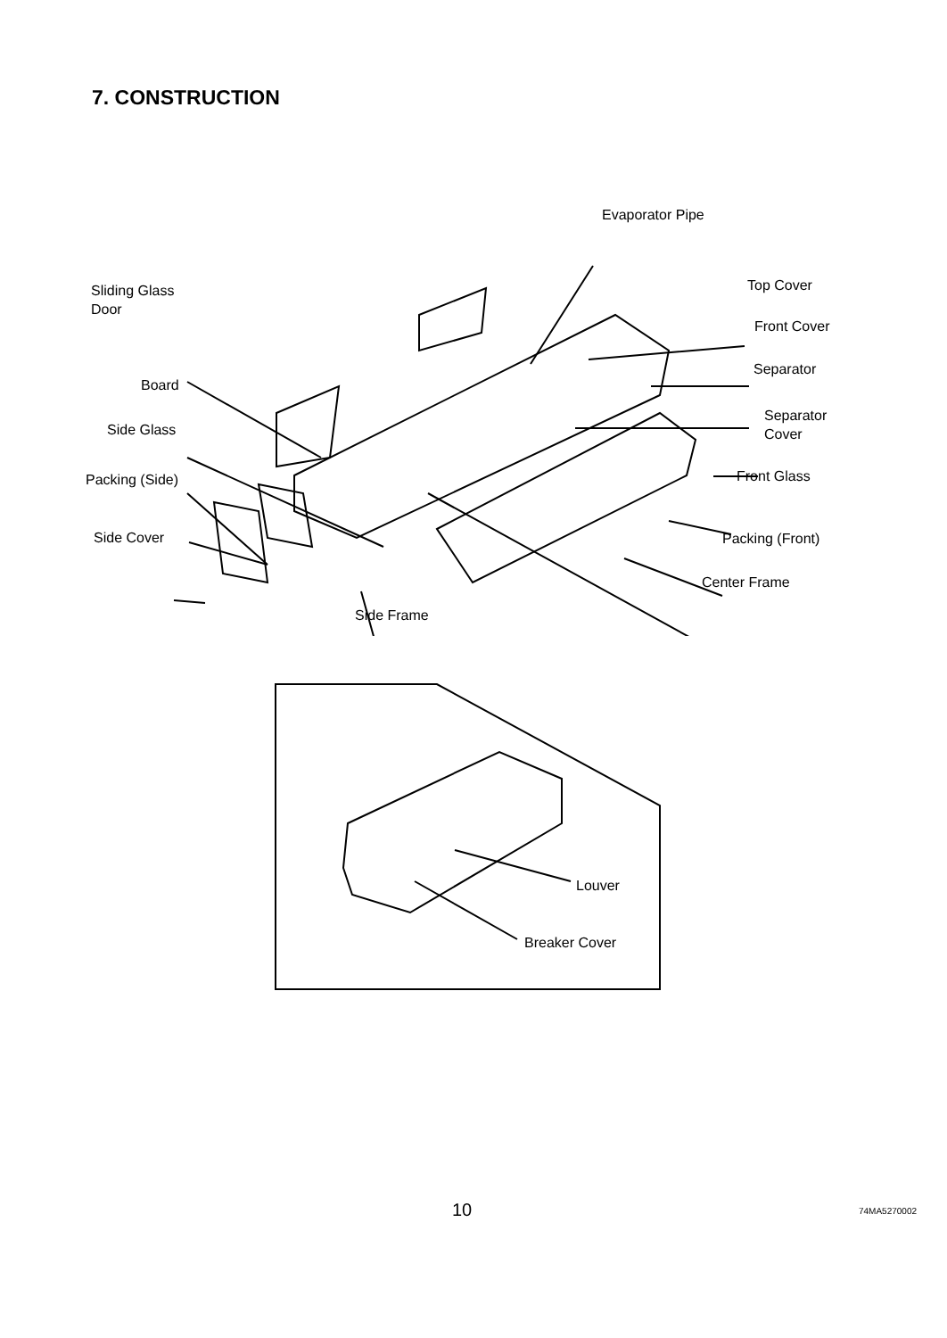7. CONSTRUCTION
Evaporator Pipe
Sliding Glass
Door
Top Cover
Front Cover
Separator
Board
Separator
Cover Side Glass
Packing (Side) Front Glass
Side Cover Packing (Front)
Center Frame
Side Frame
Louver
Breaker Cover
10 74MA5270002